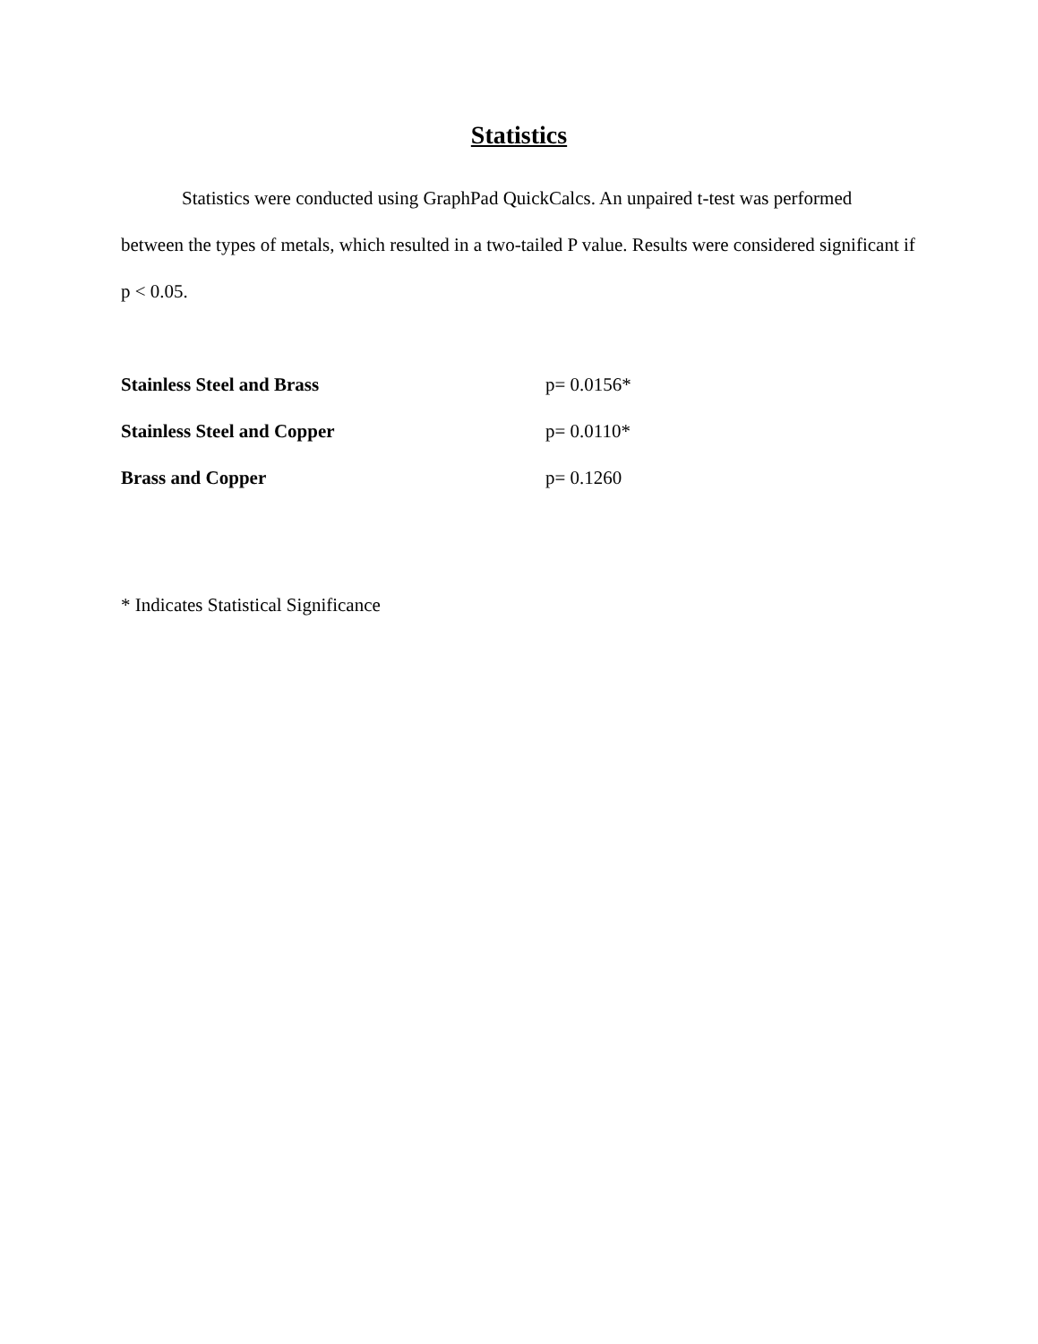Statistics
Statistics were conducted using GraphPad QuickCalcs. An unpaired t-test was performed between the types of metals, which resulted in a two-tailed P value. Results were considered significant if p < 0.05.
| Stainless Steel and Brass | p= 0.0156* |
| Stainless Steel and Copper | p= 0.0110* |
| Brass and Copper | p= 0.1260 |
* Indicates Statistical Significance